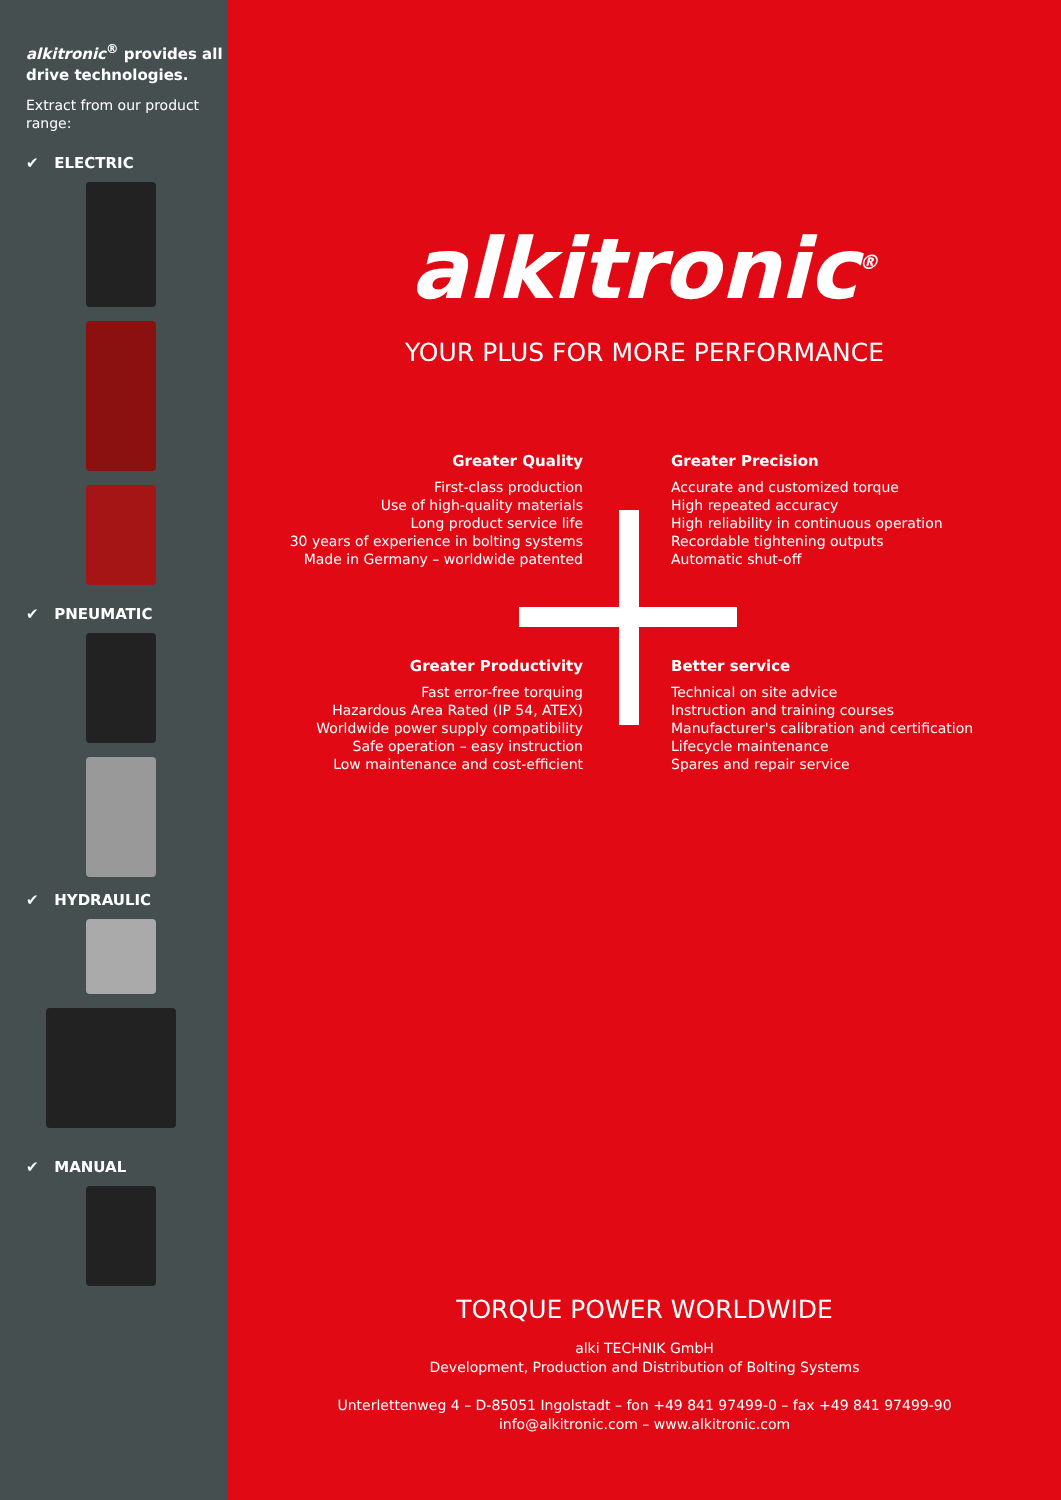alkitronic<sup>®</sup> provides all drive technologies.
Extract from our product range:
✔ ELECTRIC
✔ PNEUMATIC
✔ HYDRAULIC
✔ MANUAL
alkitronic<sup>®</sup>
YOUR PLUS FOR MORE PERFORMANCE
Greater Quality
First-class production
Use of high-quality materials
Long product service life
30 years of experience in bolting systems
Made in Germany – worldwide patented
Greater Precision
Accurate and customized torque
High repeated accuracy
High reliability in continuous operation
Recordable tightening outputs
Automatic shut-off
Greater Productivity
Fast error-free torquing
Hazardous Area Rated (IP 54, ATEX)
Worldwide power supply compatibility
Safe operation – easy instruction
Low maintenance and cost-efficient
Better service
Technical on site advice
Instruction and training courses
Manufacturer's calibration and certification
Lifecycle maintenance
Spares and repair service
TORQUE POWER WORLDWIDE
alki TECHNIK GmbH
Development, Production and Distribution of Bolting Systems
Unterlettenweg 4 – D-85051 Ingolstadt – fon +49 841 97499-0 – fax +49 841 97499-90
info@alkitronic.com – www.alkitronic.com